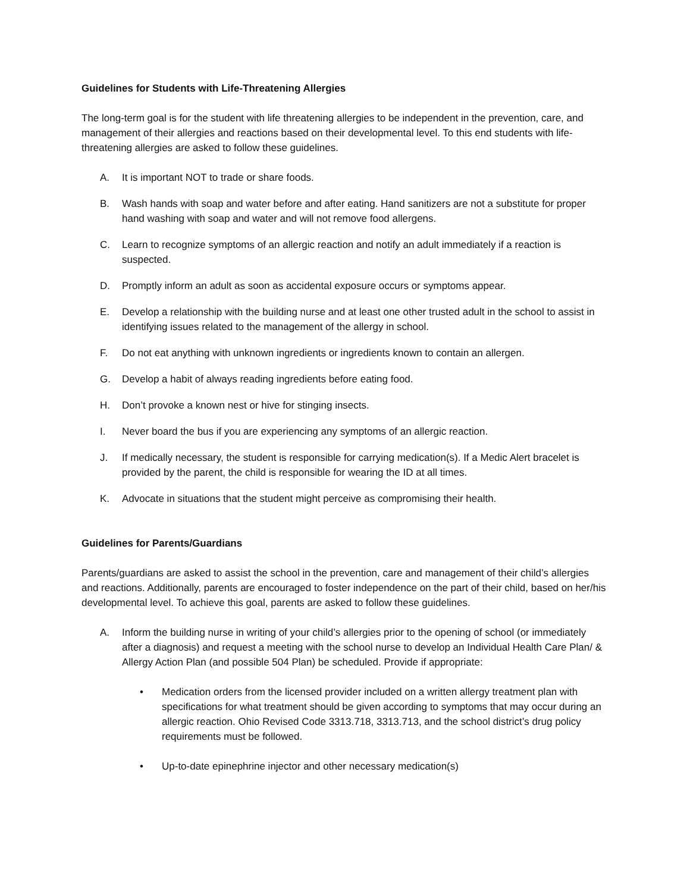Guidelines for Students with Life-Threatening Allergies
The long-term goal is for the student with life threatening allergies to be independent in the prevention, care, and management of their allergies and reactions based on their developmental level. To this end students with life-threatening allergies are asked to follow these guidelines.
A. It is important NOT to trade or share foods.
B. Wash hands with soap and water before and after eating. Hand sanitizers are not a substitute for proper hand washing with soap and water and will not remove food allergens.
C. Learn to recognize symptoms of an allergic reaction and notify an adult immediately if a reaction is suspected.
D. Promptly inform an adult as soon as accidental exposure occurs or symptoms appear.
E. Develop a relationship with the building nurse and at least one other trusted adult in the school to assist in identifying issues related to the management of the allergy in school.
F. Do not eat anything with unknown ingredients or ingredients known to contain an allergen.
G. Develop a habit of always reading ingredients before eating food.
H. Don’t provoke a known nest or hive for stinging insects.
I. Never board the bus if you are experiencing any symptoms of an allergic reaction.
J. If medically necessary, the student is responsible for carrying medication(s). If a Medic Alert bracelet is provided by the parent, the child is responsible for wearing the ID at all times.
K. Advocate in situations that the student might perceive as compromising their health.
Guidelines for Parents/Guardians
Parents/guardians are asked to assist the school in the prevention, care and management of their child’s allergies and reactions. Additionally, parents are encouraged to foster independence on the part of their child, based on her/his developmental level. To achieve this goal, parents are asked to follow these guidelines.
A. Inform the building nurse in writing of your child’s allergies prior to the opening of school (or immediately after a diagnosis) and request a meeting with the school nurse to develop an Individual Health Care Plan/ & Allergy Action Plan (and possible 504 Plan) be scheduled. Provide if appropriate:
• Medication orders from the licensed provider included on a written allergy treatment plan with specifications for what treatment should be given according to symptoms that may occur during an allergic reaction. Ohio Revised Code 3313.718, 3313.713, and the school district’s drug policy requirements must be followed.
• Up-to-date epinephrine injector and other necessary medication(s)